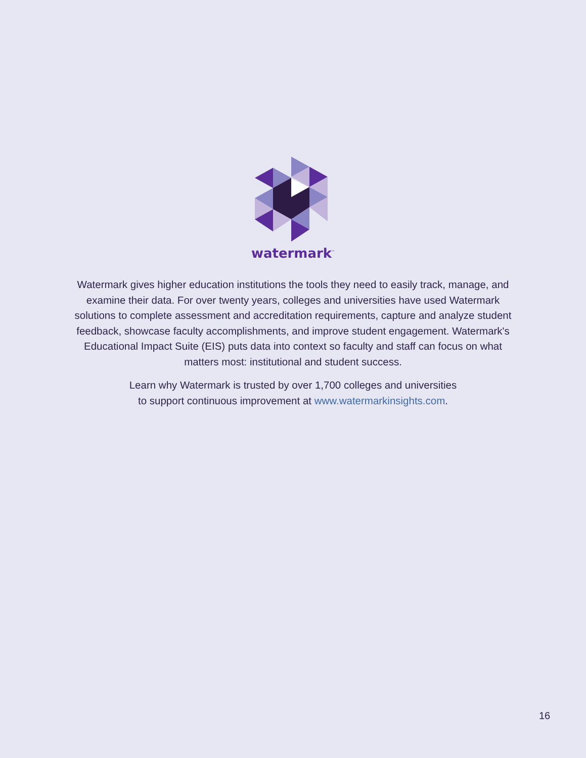watermark<sup>™</sup>
Watermark gives higher education institutions the tools they need to easily track, manage, and examine their data. For over twenty years, colleges and universities have used Watermark solutions to complete assessment and accreditation requirements, capture and analyze student feedback, showcase faculty accomplishments, and improve student engagement. Watermark's Educational Impact Suite (EIS) puts data into context so faculty and staff can focus on what matters most: institutional and student success.
Learn why Watermark is trusted by over 1,700 colleges and universities
to support continuous improvement at www.watermarkinsights.com.
16